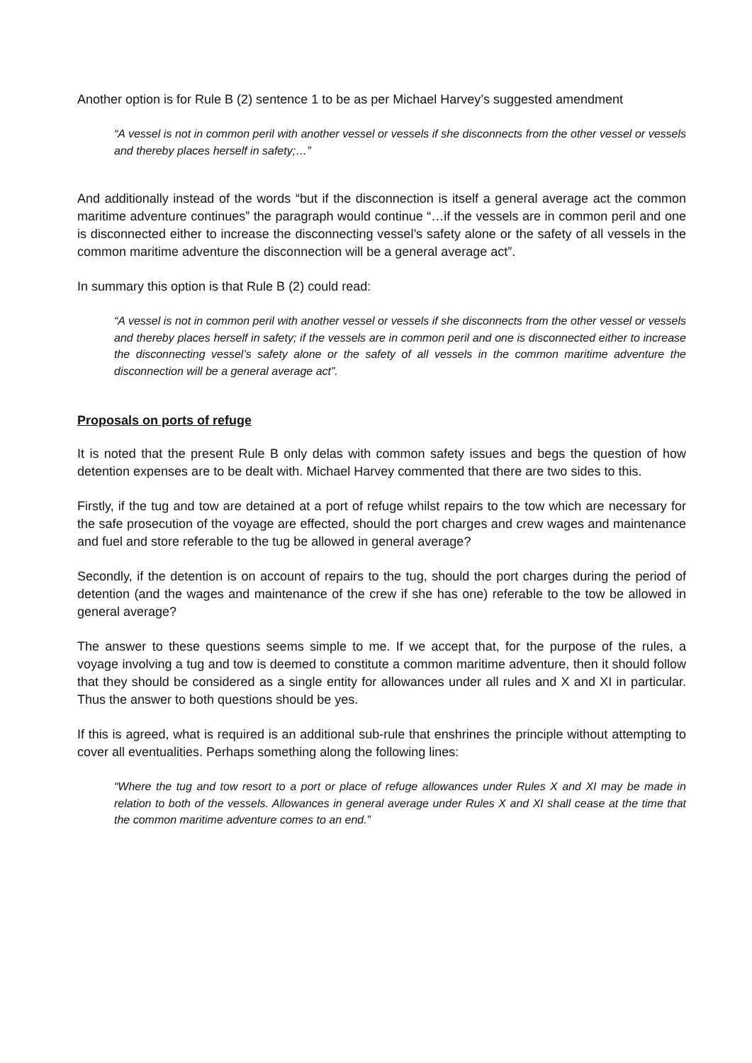Another option is for Rule B (2) sentence 1 to be as per Michael Harvey’s suggested amendment
“A vessel is not in common peril with another vessel or vessels if she disconnects from the other vessel or vessels and thereby places herself in safety;…”
And additionally instead of the words “but if the disconnection is itself a general average act the common maritime adventure continues” the paragraph would continue “…if the vessels are in common peril and one is disconnected either to increase the disconnecting vessel’s safety alone or the safety of all vessels in the common maritime adventure the disconnection will be a general average act”.
In summary this option is that Rule B (2) could read:
“A vessel is not in common peril with another vessel or vessels if she disconnects from the other vessel or vessels and thereby places herself in safety; if the vessels are in common peril and one is disconnected either to increase the disconnecting vessel’s safety alone or the safety of all vessels in the common maritime adventure the disconnection will be a general average act”.
Proposals on ports of refuge
It is noted that the present Rule B only delas with common safety issues and begs the question of how detention expenses are to be dealt with. Michael Harvey commented that there are two sides to this.
Firstly, if the tug and tow are detained at a port of refuge whilst repairs to the tow which are necessary for the safe prosecution of the voyage are effected, should the port charges and crew wages and maintenance and fuel and store referable to the tug be allowed in general average?
Secondly, if the detention is on account of repairs to the tug, should the port charges during the period of detention (and the wages and maintenance of the crew if she has one) referable to the tow be allowed in general average?
The answer to these questions seems simple to me. If we accept that, for the purpose of the rules, a voyage involving a tug and tow is deemed to constitute a common maritime adventure, then it should follow that they should be considered as a single entity for allowances under all rules and X and XI in particular. Thus the answer to both questions should be yes.
If this is agreed, what is required is an additional sub-rule that enshrines the principle without attempting to cover all eventualities. Perhaps something along the following lines:
“Where the tug and tow resort to a port or place of refuge allowances under Rules X and XI may be made in relation to both of the vessels. Allowances in general average under Rules X and XI shall cease at the time that the common maritime adventure comes to an end.”